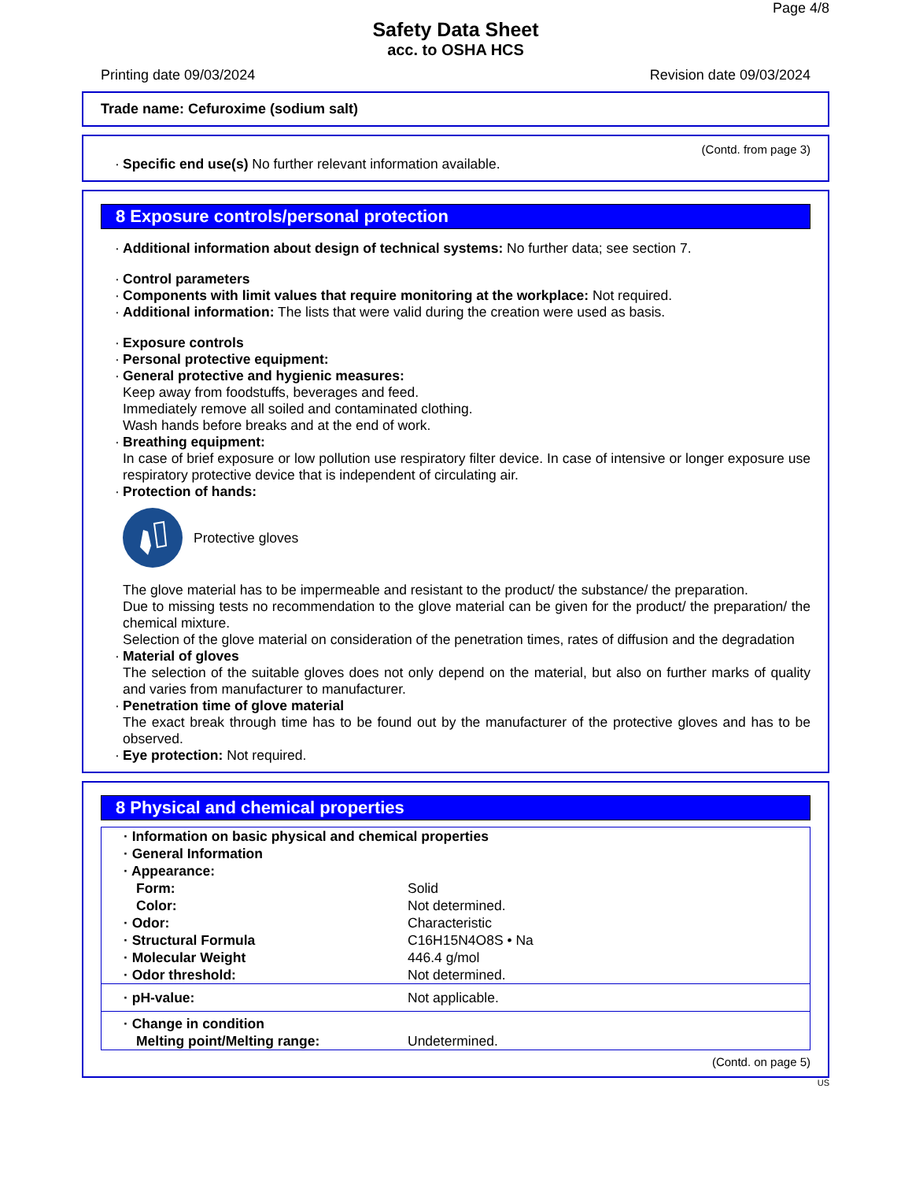Page 4/8
Safety Data Sheet
acc. to OSHA HCS
Printing date 09/03/2024 Revision date 09/03/2024
Trade name: Cefuroxime (sodium salt)
(Contd. from page 3)
Specific end use(s) No further relevant information available.
8 Exposure controls/personal protection
Additional information about design of technical systems: No further data; see section 7.
Control parameters
Components with limit values that require monitoring at the workplace: Not required.
Additional information: The lists that were valid during the creation were used as basis.
Exposure controls
Personal protective equipment:
General protective and hygienic measures:
Keep away from foodstuffs, beverages and feed.
Immediately remove all soiled and contaminated clothing.
Wash hands before breaks and at the end of work.
Breathing equipment:
In case of brief exposure or low pollution use respiratory filter device. In case of intensive or longer exposure use respiratory protective device that is independent of circulating air.
Protection of hands:
Protective gloves
The glove material has to be impermeable and resistant to the product/ the substance/ the preparation.
Due to missing tests no recommendation to the glove material can be given for the product/ the preparation/ the chemical mixture.
Selection of the glove material on consideration of the penetration times, rates of diffusion and the degradation
Material of gloves
The selection of the suitable gloves does not only depend on the material, but also on further marks of quality and varies from manufacturer to manufacturer.
Penetration time of glove material
The exact break through time has to be found out by the manufacturer of the protective gloves and has to be observed.
Eye protection: Not required.
8 Physical and chemical properties
| · Information on basic physical and chemical properties | |
| · General Information | |
| · Appearance: | |
| Form: | Solid |
| Color: | Not determined. |
| · Odor: | Characteristic |
| · Structural Formula | C16H15N4O8S • Na |
| · Molecular Weight | 446.4 g/mol |
| · Odor threshold: | Not determined. |
| · pH-value: | Not applicable. |
| · Change in condition | |
| Melting point/Melting range: | Undetermined. |
(Contd. on page 5)
US